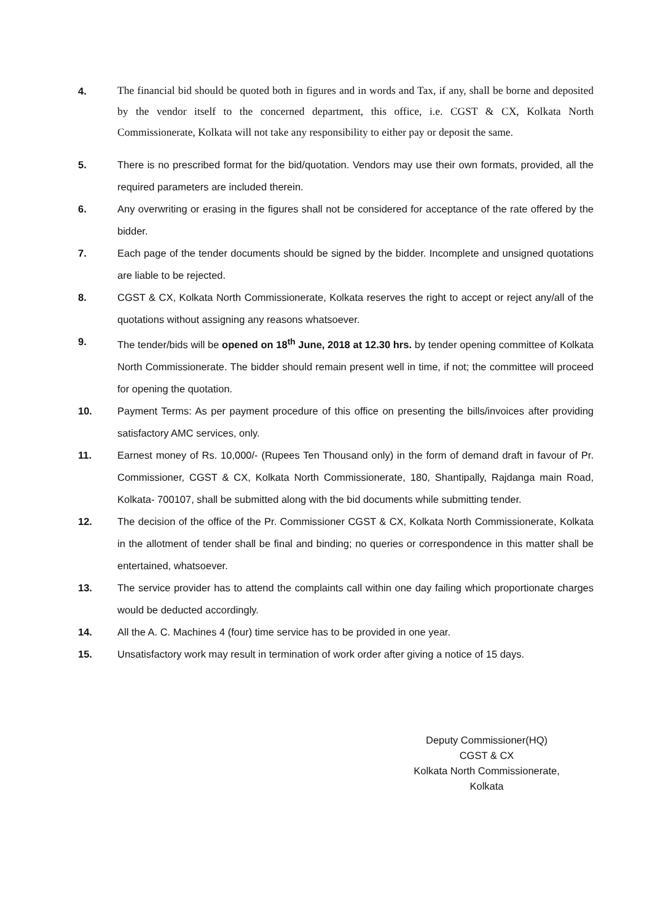4.
The financial bid should be quoted both in figures and in words and Tax, if any, shall be borne and deposited by the vendor itself to the concerned department, this office, i.e. CGST & CX, Kolkata North Commissionerate, Kolkata will not take any responsibility to either pay or deposit the same.
5. There is no prescribed format for the bid/quotation. Vendors may use their own formats, provided, all the required parameters are included therein.
6. Any overwriting or erasing in the figures shall not be considered for acceptance of the rate offered by the bidder.
7. Each page of the tender documents should be signed by the bidder. Incomplete and unsigned quotations are liable to be rejected.
8. CGST & CX, Kolkata North Commissionerate, Kolkata reserves the right to accept or reject any/all of the quotations without assigning any reasons whatsoever.
9. The tender/bids will be opened on 18<sup>th</sup> June, 2018 at 12.30 hrs. by tender opening committee of Kolkata North Commissionerate. The bidder should remain present well in time, if not; the committee will proceed for opening the quotation.
10. Payment Terms: As per payment procedure of this office on presenting the bills/invoices after providing satisfactory AMC services, only.
11. Earnest money of Rs. 10,000/- (Rupees Ten Thousand only) in the form of demand draft in favour of Pr. Commissioner, CGST & CX, Kolkata North Commissionerate, 180, Shantipally, Rajdanga main Road, Kolkata- 700107, shall be submitted along with the bid documents while submitting tender.
12. The decision of the office of the Pr. Commissioner CGST & CX, Kolkata North Commissionerate, Kolkata in the allotment of tender shall be final and binding; no queries or correspondence in this matter shall be entertained, whatsoever.
13. The service provider has to attend the complaints call within one day failing which proportionate charges would be deducted accordingly.
14. All the A. C. Machines 4 (four) time service has to be provided in one year.
15. Unsatisfactory work may result in termination of work order after giving a notice of 15 days.
Deputy Commissioner(HQ)
CGST & CX
Kolkata North Commissionerate,
Kolkata